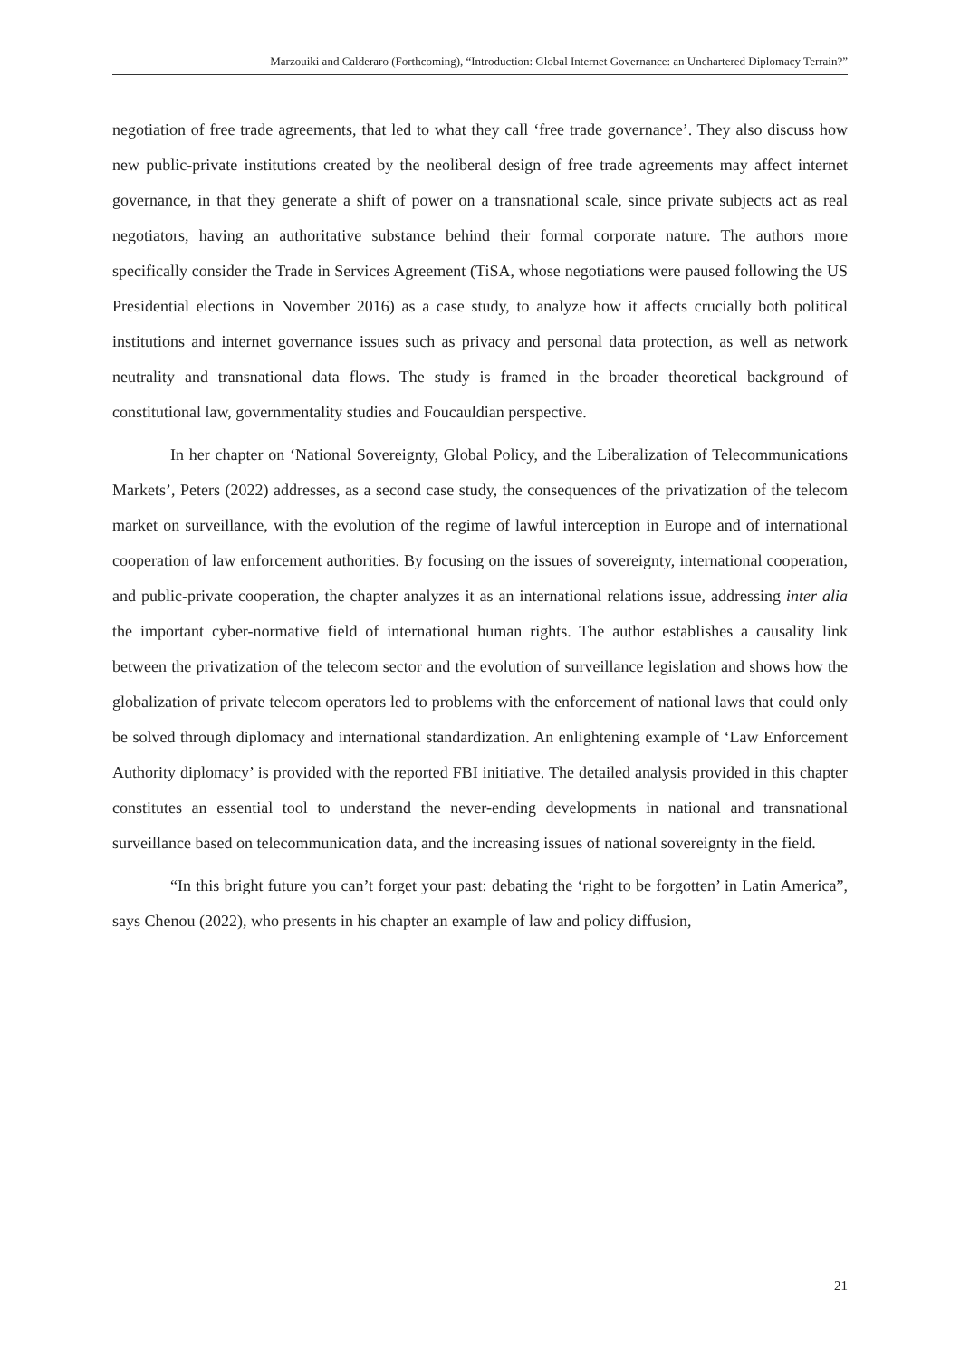Marzouiki and Calderaro (Forthcoming), “Introduction: Global Internet Governance: an Unchartered Diplomacy Terrain?”
negotiation of free trade agreements, that led to what they call ‘free trade governance’. They also discuss how new public-private institutions created by the neoliberal design of free trade agreements may affect internet governance, in that they generate a shift of power on a transnational scale, since private subjects act as real negotiators, having an authoritative substance behind their formal corporate nature. The authors more specifically consider the Trade in Services Agreement (TiSA, whose negotiations were paused following the US Presidential elections in November 2016) as a case study, to analyze how it affects crucially both political institutions and internet governance issues such as privacy and personal data protection, as well as network neutrality and transnational data flows. The study is framed in the broader theoretical background of constitutional law, governmentality studies and Foucauldian perspective.
In her chapter on ‘National Sovereignty, Global Policy, and the Liberalization of Telecommunications Markets’, Peters (2022) addresses, as a second case study, the consequences of the privatization of the telecom market on surveillance, with the evolution of the regime of lawful interception in Europe and of international cooperation of law enforcement authorities. By focusing on the issues of sovereignty, international cooperation, and public-private cooperation, the chapter analyzes it as an international relations issue, addressing inter alia the important cyber-normative field of international human rights. The author establishes a causality link between the privatization of the telecom sector and the evolution of surveillance legislation and shows how the globalization of private telecom operators led to problems with the enforcement of national laws that could only be solved through diplomacy and international standardization. An enlightening example of ‘Law Enforcement Authority diplomacy’ is provided with the reported FBI initiative. The detailed analysis provided in this chapter constitutes an essential tool to understand the never-ending developments in national and transnational surveillance based on telecommunication data, and the increasing issues of national sovereignty in the field.
“In this bright future you can’t forget your past: debating the ‘right to be forgotten’ in Latin America”, says Chenou (2022), who presents in his chapter an example of law and policy diffusion,
21